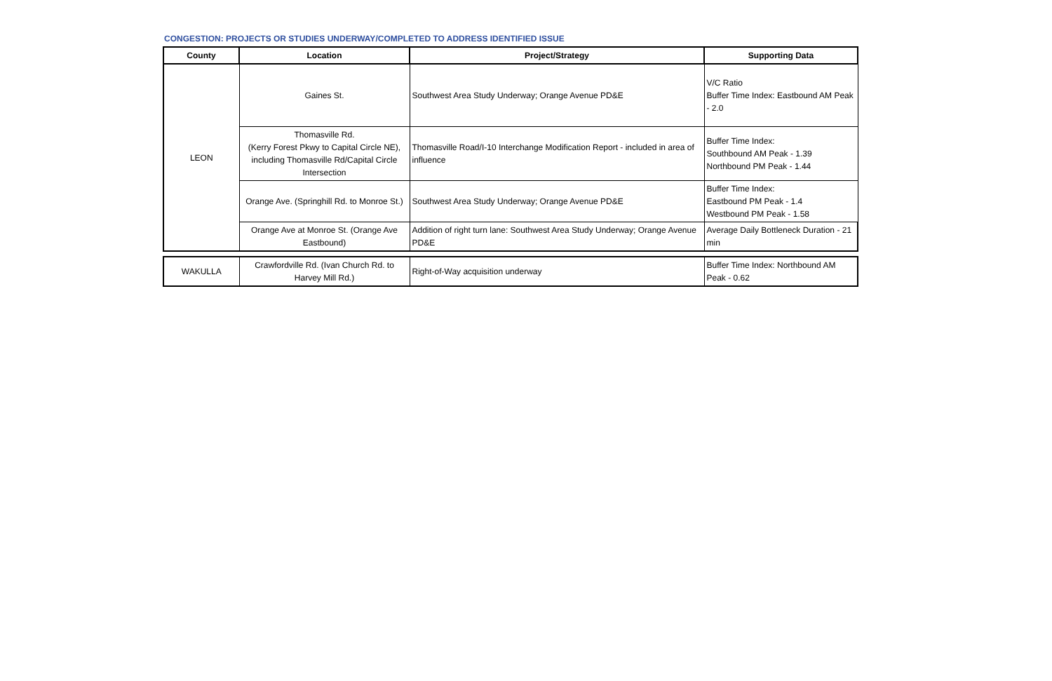CONGESTION: PROJECTS OR STUDIES UNDERWAY/COMPLETED TO ADDRESS IDENTIFIED ISSUE
| County | Location | Project/Strategy | Supporting Data |
| --- | --- | --- | --- |
| LEON | Gaines St. | Southwest Area Study Underway; Orange Avenue PD&E | V/C Ratio Buffer Time Index: Eastbound AM Peak - 2.0 |
| | Thomasville Rd. (Kerry Forest Pkwy to Capital Circle NE), including Thomasville Rd/Capital Circle Intersection | Thomasville Road/I-10 Interchange Modification Report - included in area of influence | Buffer Time Index: Southbound AM Peak - 1.39 Northbound PM Peak - 1.44 |
| | Orange Ave. (Springhill Rd. to Monroe St.) | Southwest Area Study Underway; Orange Avenue PD&E | Buffer Time Index: Eastbound PM Peak - 1.4 Westbound PM Peak - 1.58 |
| | Orange Ave at Monroe St. (Orange Ave Eastbound) | Addition of right turn lane: Southwest Area Study Underway; Orange Avenue PD&E | Average Daily Bottleneck Duration - 21 min |
| WAKULLA | Crawfordville Rd. (Ivan Church Rd. to Harvey Mill Rd.) | Right-of-Way acquisition underway | Buffer Time Index: Northbound AM Peak - 0.62 |